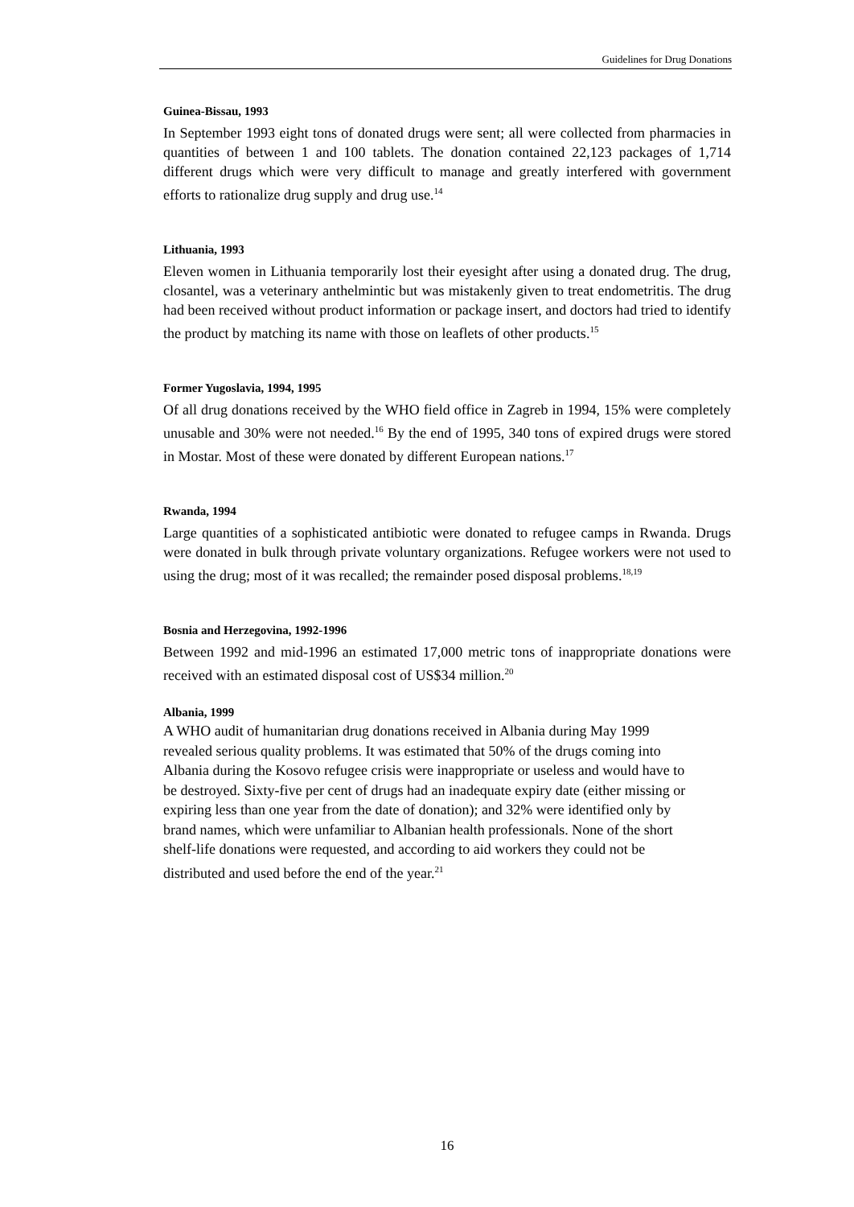Guidelines for Drug Donations
Guinea-Bissau, 1993
In September 1993 eight tons of donated drugs were sent; all were collected from pharmacies in quantities of between 1 and 100 tablets. The donation contained 22,123 packages of 1,714 different drugs which were very difficult to manage and greatly interfered with government efforts to rationalize drug supply and drug use.<sup>14</sup>
Lithuania, 1993
Eleven women in Lithuania temporarily lost their eyesight after using a donated drug. The drug, closantel, was a veterinary anthelmintic but was mistakenly given to treat endometritis. The drug had been received without product information or package insert, and doctors had tried to identify the product by matching its name with those on leaflets of other products.<sup>15</sup>
Former Yugoslavia, 1994, 1995
Of all drug donations received by the WHO field office in Zagreb in 1994, 15% were completely unusable and 30% were not needed.<sup>16</sup> By the end of 1995, 340 tons of expired drugs were stored in Mostar. Most of these were donated by different European nations.<sup>17</sup>
Rwanda, 1994
Large quantities of a sophisticated antibiotic were donated to refugee camps in Rwanda. Drugs were donated in bulk through private voluntary organizations. Refugee workers were not used to using the drug; most of it was recalled; the remainder posed disposal problems.<sup>18,19</sup>
Bosnia and Herzegovina, 1992-1996
Between 1992 and mid-1996 an estimated 17,000 metric tons of inappropriate donations were received with an estimated disposal cost of US$34 million.<sup>20</sup>
Albania, 1999
A WHO audit of humanitarian drug donations received in Albania during May 1999 revealed serious quality problems. It was estimated that 50% of the drugs coming into Albania during the Kosovo refugee crisis were inappropriate or useless and would have to be destroyed. Sixty-five per cent of drugs had an inadequate expiry date (either missing or expiring less than one year from the date of donation); and 32% were identified only by brand names, which were unfamiliar to Albanian health professionals. None of the short shelf-life donations were requested, and according to aid workers they could not be distributed and used before the end of the year.<sup>21</sup>
16